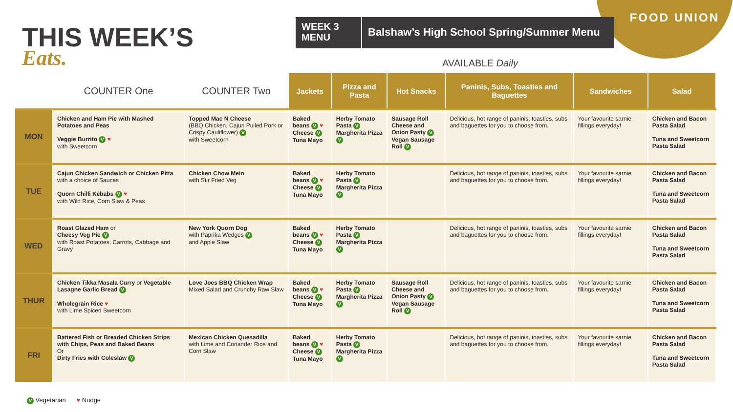FOOD UNION
THIS WEEK’S
Eats.
WEEK 3 MENU
Balshaw’s High School Spring/Summer Menu
AVAILABLE Daily
| | COUNTER One | COUNTER Two | Jackets | Pizza and Pasta | Hot Snacks | Paninis, Subs, Toasties and Baguettes | Sandwiches | Salad |
| --- | --- | --- | --- | --- | --- | --- | --- | --- |
| MON | Chicken and Ham Pie with Mashed Potatoes and Peas Veggie Burrito V ♥ with Sweetcorn | Topped Mac N Cheese (BBQ Chicken, Cajun Pulled Pork or Crispy Cauliflower) V with Sweetcorn | Baked beans V ♥ Cheese V Tuna Mayo | Herby Tomato Pasta V Margherita Pizza V | Sausage Roll Cheese and Onion Pasty V Vegan Sausage Roll V | Delicious, hot range of paninis, toasties, subs and baguettes for you to choose from. | Your favourite sarnie fillings everyday! | Chicken and Bacon Pasta Salad Tuna and Sweetcorn Pasta Salad |
| TUE | Cajun Chicken Sandwich or Chicken Pitta with a choice of Sauces Quorn Chilli Kebabs V ♥ with Wild Rice, Corn Slaw & Peas | Chicken Chow Mein with Stir Fried Veg | Baked beans V ♥ Cheese V Tuna Mayo | Herby Tomato Pasta V Margherita Pizza V | | Delicious, hot range of paninis, toasties, subs and baguettes for you to choose from. | Your favourite sarnie fillings everyday! | Chicken and Bacon Pasta Salad Tuna and Sweetcorn Pasta Salad |
| WED | Roast Glazed Ham or Cheesy Veg Pie V with Roast Potatoes, Carrots, Cabbage and Gravy | New York Quorn Dog with Paprika Wedges V and Apple Slaw | Baked beans V ♥ Cheese V Tuna Mayo | Herby Tomato Pasta V Margherita Pizza V | | Delicious, hot range of paninis, toasties, subs and baguettes for you to choose from. | Your favourite sarnie fillings everyday! | Chicken and Bacon Pasta Salad Tuna and Sweetcorn Pasta Salad |
| THUR | Chicken Tikka Masala Curry or Vegetable Lasagne Garlic Bread V Wholegrain Rice ♥ with Lime Spiced Sweetcorn | Love Joes BBQ Chicken Wrap Mixed Salad and Crunchy Raw Slaw | Baked beans V ♥ Cheese V Tuna Mayo | Herby Tomato Pasta V Margherita Pizza V | Sausage Roll Cheese and Onion Pasty V Vegan Sausage Roll V | Delicious, hot range of paninis, toasties, subs and baguettes for you to choose from. | Your favourite sarnie fillings everyday! | Chicken and Bacon Pasta Salad Tuna and Sweetcorn Pasta Salad |
| FRI | Battered Fish or Breaded Chicken Strips with Chips, Peas and Baked Beans Or Dirty Fries with Coleslaw V | Mexican Chicken Quesadilla with Lime and Coriander Rice and Corn Slaw | Baked beans V ♥ Cheese V Tuna Mayo | Herby Tomato Pasta V Margherita Pizza V | | Delicious, hot range of paninis, toasties, subs and baguettes for you to choose from. | Your favourite sarnie fillings everyday! | Chicken and Bacon Pasta Salad Tuna and Sweetcorn Pasta Salad |
V Vegetarian ♥ Nudge